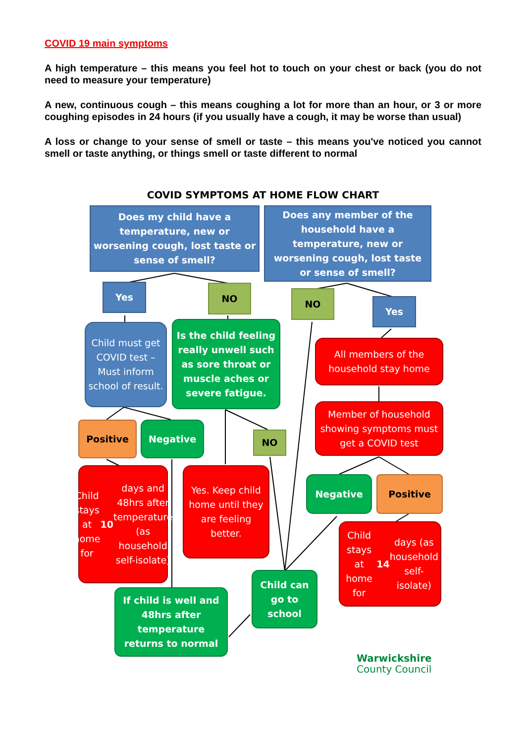COVID 19 main symptoms
A high temperature – this means you feel hot to touch on your chest or back (you do not need to measure your temperature)
A new, continuous cough – this means coughing a lot for more than an hour, or 3 or more coughing episodes in 24 hours (if you usually have a cough, it may be worse than usual)
A loss or change to your sense of smell or taste – this means you've noticed you cannot smell or taste anything, or things smell or taste different to normal
COVID SYMPTOMS AT HOME FLOW CHART
Does my child have a temperature, new or worsening cough, lost taste or sense of smell?
Does any member of the household have a temperature, new or worsening cough, lost taste or sense of smell?
Yes NO NO
Yes
Child must get COVID test – Must inform school of result.
Is the child feeling really unwell such as sore throat or muscle aches or severe fatigue.
All members of the household stay home
Member of household showing symptoms must get a COVID test
Positive Negative
NO
Negative Positive
Child stays at home for 10 days and 48hrs after temperature (as household self-isolate)
Yes. Keep child home until they are feeling better.
Child stays at home for 14 days (as household self-isolate)
Child can go to school
If child is well and 48hrs after temperature returns to normal
Warwickshire
County Council